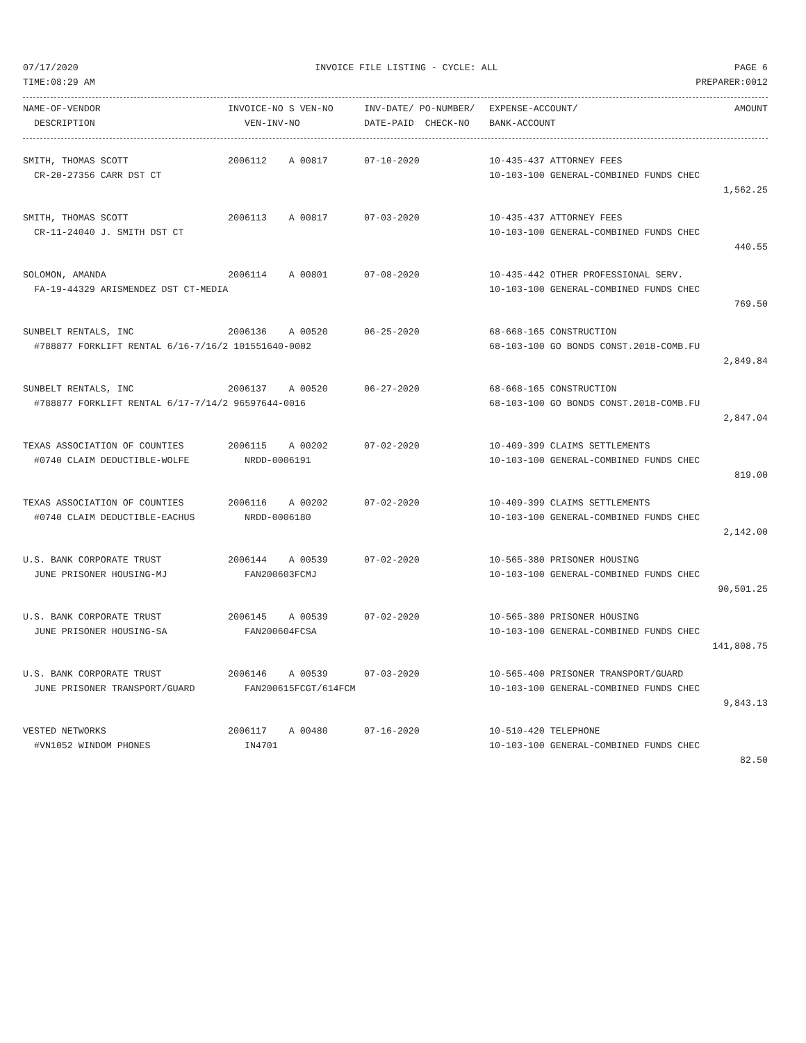07/17/2020 INVOICE FILE LISTING - CYCLE: ALL PAGE 6
TIME:08:29 AM PREPARER:0012
| NAME-OF-VENDOR | INVOICE-NO S VEN-NO | INV-DATE/ PO-NUMBER/ | EXPENSE-ACCOUNT/ | AMOUNT |
| --- | --- | --- | --- | --- |
| DESCRIPTION | VEN-INV-NO | DATE-PAID CHECK-NO | BANK-ACCOUNT | |
| SMITH, THOMAS SCOTT | 2006112 A 00817 | 07-10-2020 | 10-435-437 ATTORNEY FEES | |
| CR-20-27356 CARR DST CT | | | 10-103-100 GENERAL-COMBINED FUNDS CHEC | |
| | | | | 1,562.25 |
| SMITH, THOMAS SCOTT | 2006113 A 00817 | 07-03-2020 | 10-435-437 ATTORNEY FEES | |
| CR-11-24040 J. SMITH DST CT | | | 10-103-100 GENERAL-COMBINED FUNDS CHEC | |
| | | | | 440.55 |
| SOLOMON, AMANDA | 2006114 A 00801 | 07-08-2020 | 10-435-442 OTHER PROFESSIONAL SERV. | |
| FA-19-44329 ARISMENDEZ DST CT-MEDIA | | | 10-103-100 GENERAL-COMBINED FUNDS CHEC | |
| | | | | 769.50 |
| SUNBELT RENTALS, INC | 2006136 A 00520 | 06-25-2020 | 68-668-165 CONSTRUCTION | |
| #788877 FORKLIFT RENTAL 6/16-7/16/2 101551640-0002 | | | 68-103-100 GO BONDS CONST.2018-COMB.FU | |
| | | | | 2,849.84 |
| SUNBELT RENTALS, INC | 2006137 A 00520 | 06-27-2020 | 68-668-165 CONSTRUCTION | |
| #788877 FORKLIFT RENTAL 6/17-7/14/2 96597644-0016 | | | 68-103-100 GO BONDS CONST.2018-COMB.FU | |
| | | | | 2,847.04 |
| TEXAS ASSOCIATION OF COUNTIES | 2006115 A 00202 | 07-02-2020 | 10-409-399 CLAIMS SETTLEMENTS | |
| #0740 CLAIM DEDUCTIBLE-WOLFE | NRDD-0006191 | | 10-103-100 GENERAL-COMBINED FUNDS CHEC | |
| | | | | 819.00 |
| TEXAS ASSOCIATION OF COUNTIES | 2006116 A 00202 | 07-02-2020 | 10-409-399 CLAIMS SETTLEMENTS | |
| #0740 CLAIM DEDUCTIBLE-EACHUS | NRDD-0006180 | | 10-103-100 GENERAL-COMBINED FUNDS CHEC | |
| | | | | 2,142.00 |
| U.S. BANK CORPORATE TRUST | 2006144 A 00539 | 07-02-2020 | 10-565-380 PRISONER HOUSING | |
| JUNE PRISONER HOUSING-MJ | FAN200603FCMJ | | 10-103-100 GENERAL-COMBINED FUNDS CHEC | |
| | | | | 90,501.25 |
| U.S. BANK CORPORATE TRUST | 2006145 A 00539 | 07-02-2020 | 10-565-380 PRISONER HOUSING | |
| JUNE PRISONER HOUSING-SA | FAN200604FCSA | | 10-103-100 GENERAL-COMBINED FUNDS CHEC | |
| | | | | 141,808.75 |
| U.S. BANK CORPORATE TRUST | 2006146 A 00539 | 07-03-2020 | 10-565-400 PRISONER TRANSPORT/GUARD | |
| JUNE PRISONER TRANSPORT/GUARD | FAN200615FCGT/614FCM | | 10-103-100 GENERAL-COMBINED FUNDS CHEC | |
| | | | | 9,843.13 |
| VESTED NETWORKS | 2006117 A 00480 | 07-16-2020 | 10-510-420 TELEPHONE | |
| #VN1052 WINDOM PHONES | IN4701 | | 10-103-100 GENERAL-COMBINED FUNDS CHEC | |
| | | | | 82.50 |